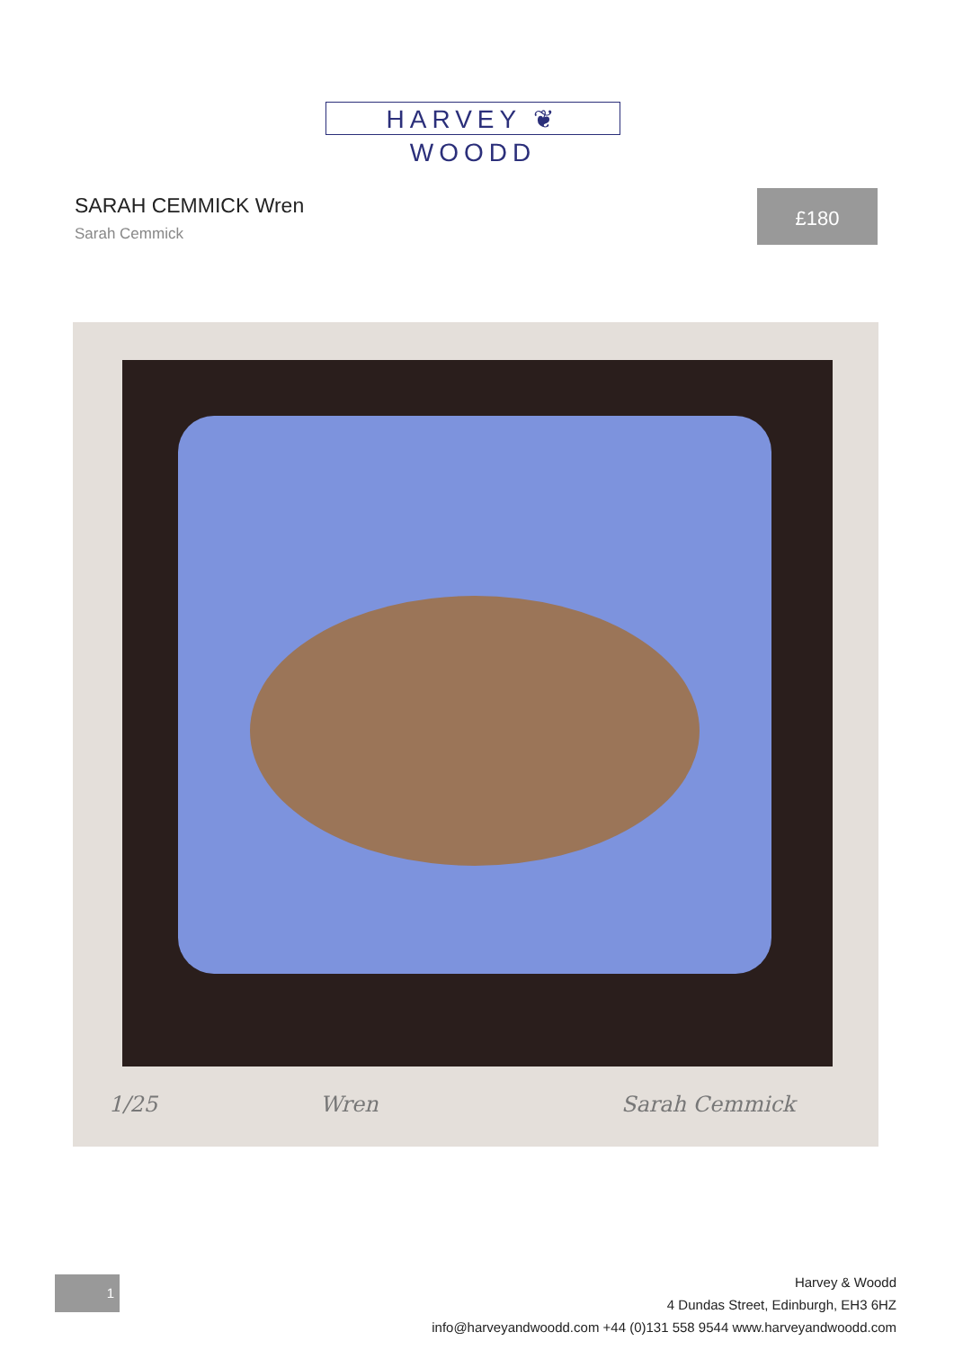HARVEY ❦ WOODD
SARAH CEMMICK Wren
Sarah Cemmick
£180
1/25 Wren Sarah Cemmick
1
Harvey & Woodd
4 Dundas Street, Edinburgh, EH3 6HZ
info@harveyandwoodd.com +44 (0)131 558 9544 www.harveyandwoodd.com